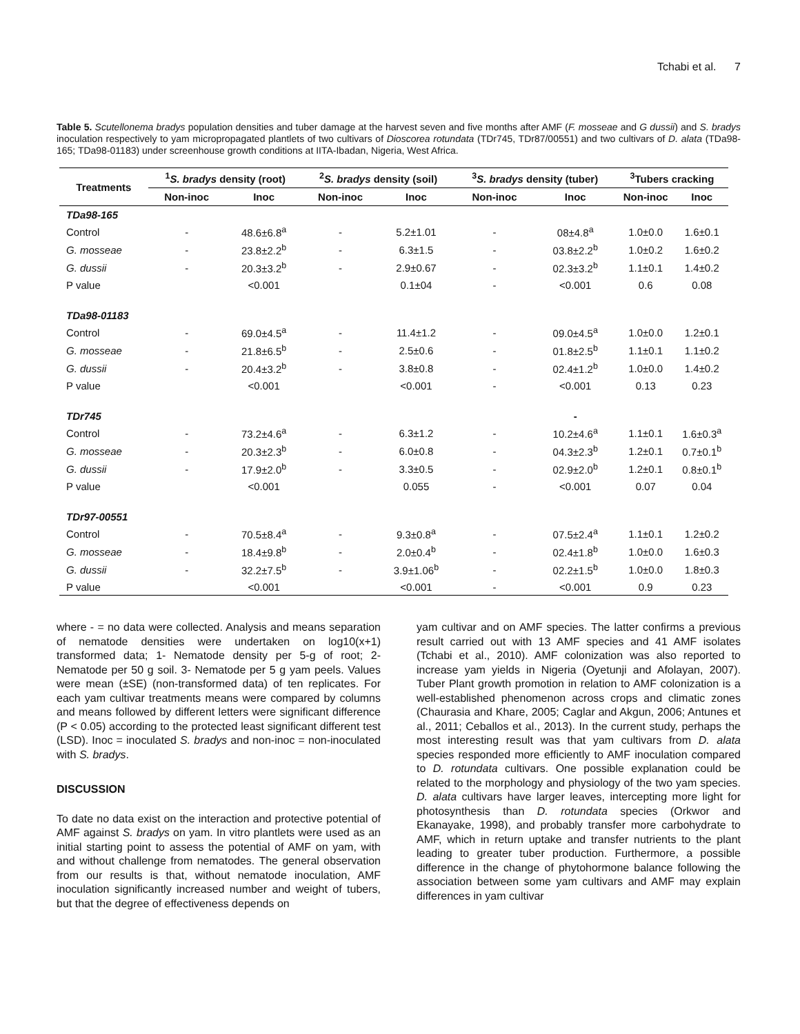Tchabi et al. 7
Table 5. Scutellonema bradys population densities and tuber damage at the harvest seven and five months after AMF (F. mosseae and G dussii) and S. bradys inoculation respectively to yam micropropagated plantlets of two cultivars of Dioscorea rotundata (TDr745, TDr87/00551) and two cultivars of D. alata (TDa98-165; TDa98-01183) under screenhouse growth conditions at IITA-Ibadan, Nigeria, West Africa.
| Treatments | <sup>1</sup> S. bradys density (root) | | <sup>2</sup> S. bradys density (soil) | | <sup>3</sup> S. bradys density (tuber) | | <sup>3</sup> Tubers cracking | |
| --- | --- | --- | --- | --- | --- | --- | --- | --- |
| | Non-inoc | Inoc | Non-inoc | Inoc | Non-inoc | Inoc | Non-inoc | Inoc |
| TDa98-165 | | | | | | | | |
| Control | - | 48.6±6.8<sup>a</sup> | - | 5.2±1.01 | - | 08±4.8<sup>a</sup> | 1.0±0.0 | 1.6±0.1 |
| G. mosseae | - | 23.8±2.2<sup>b</sup> | - | 6.3±1.5 | - | 03.8±2.2<sup>b</sup> | 1.0±0.2 | 1.6±0.2 |
| G. dussii | - | 20.3±3.2<sup>b</sup> | - | 2.9±0.67 | - | 02.3±3.2<sup>b</sup> | 1.1±0.1 | 1.4±0.2 |
| P value | | <0.001 | | 0.1±04 | - | <0.001 | 0.6 | 0.08 |
| TDa98-01183 | | | | | | | | |
| Control | - | 69.0±4.5<sup>a</sup> | - | 11.4±1.2 | - | 09.0±4.5<sup>a</sup> | 1.0±0.0 | 1.2±0.1 |
| G. mosseae | - | 21.8±6.5<sup>b</sup> | - | 2.5±0.6 | - | 01.8±2.5<sup>b</sup> | 1.1±0.1 | 1.1±0.2 |
| G. dussii | - | 20.4±3.2<sup>b</sup> | - | 3.8±0.8 | - | 02.4±1.2<sup>b</sup> | 1.0±0.0 | 1.4±0.2 |
| P value | | <0.001 | | <0.001 | - | <0.001 | 0.13 | 0.23 |
| TDr745 | | | | | | - | | |
| Control | - | 73.2±4.6<sup>a</sup> | - | 6.3±1.2 | - | 10.2±4.6<sup>a</sup> | 1.1±0.1 | 1.6±0.3<sup>a</sup> |
| G. mosseae | - | 20.3±2.3<sup>b</sup> | - | 6.0±0.8 | - | 04.3±2.3<sup>b</sup> | 1.2±0.1 | 0.7±0.1<sup>b</sup> |
| G. dussii | - | 17.9±2.0<sup>b</sup> | - | 3.3±0.5 | - | 02.9±2.0<sup>b</sup> | 1.2±0.1 | 0.8±0.1<sup>b</sup> |
| P value | | <0.001 | | 0.055 | - | <0.001 | 0.07 | 0.04 |
| TDr97-00551 | | | | | | | | |
| Control | - | 70.5±8.4<sup>a</sup> | - | 9.3±0.8<sup>a</sup> | - | 07.5±2.4<sup>a</sup> | 1.1±0.1 | 1.2±0.2 |
| G. mosseae | - | 18.4±9.8<sup>b</sup> | - | 2.0±0.4<sup>b</sup> | - | 02.4±1.8<sup>b</sup> | 1.0±0.0 | 1.6±0.3 |
| G. dussii | - | 32.2±7.5<sup>b</sup> | - | 3.9±1.06<sup>b</sup> | - | 02.2±1.5<sup>b</sup> | 1.0±0.0 | 1.8±0.3 |
| P value | | <0.001 | | <0.001 | - | <0.001 | 0.9 | 0.23 |
where - = no data were collected. Analysis and means separation of nematode densities were undertaken on log10(x+1) transformed data; 1- Nematode density per 5-g of root; 2- Nematode per 50 g soil. 3- Nematode per 5 g yam peels. Values were mean (±SE) (non-transformed data) of ten replicates. For each yam cultivar treatments means were compared by columns and means followed by different letters were significant difference (P < 0.05) according to the protected least significant different test (LSD). Inoc = inoculated S. bradys and non-inoc = non-inoculated with S. bradys.
DISCUSSION
To date no data exist on the interaction and protective potential of AMF against S. bradys on yam. In vitro plantlets were used as an initial starting point to assess the potential of AMF on yam, with and without challenge from nematodes. The general observation from our results is that, without nematode inoculation, AMF inoculation significantly increased number and weight of tubers, but that the degree of effectiveness depends on
yam cultivar and on AMF species. The latter confirms a previous result carried out with 13 AMF species and 41 AMF isolates (Tchabi et al., 2010). AMF colonization was also reported to increase yam yields in Nigeria (Oyetunji and Afolayan, 2007). Tuber Plant growth promotion in relation to AMF colonization is a well-established phenomenon across crops and climatic zones (Chaurasia and Khare, 2005; Caglar and Akgun, 2006; Antunes et al., 2011; Ceballos et al., 2013). In the current study, perhaps the most interesting result was that yam cultivars from D. alata species responded more efficiently to AMF inoculation compared to D. rotundata cultivars. One possible explanation could be related to the morphology and physiology of the two yam species. D. alata cultivars have larger leaves, intercepting more light for photosynthesis than D. rotundata species (Orkwor and Ekanayake, 1998), and probably transfer more carbohydrate to AMF, which in return uptake and transfer nutrients to the plant leading to greater tuber production. Furthermore, a possible difference in the change of phytohormone balance following the association between some yam cultivars and AMF may explain differences in yam cultivar